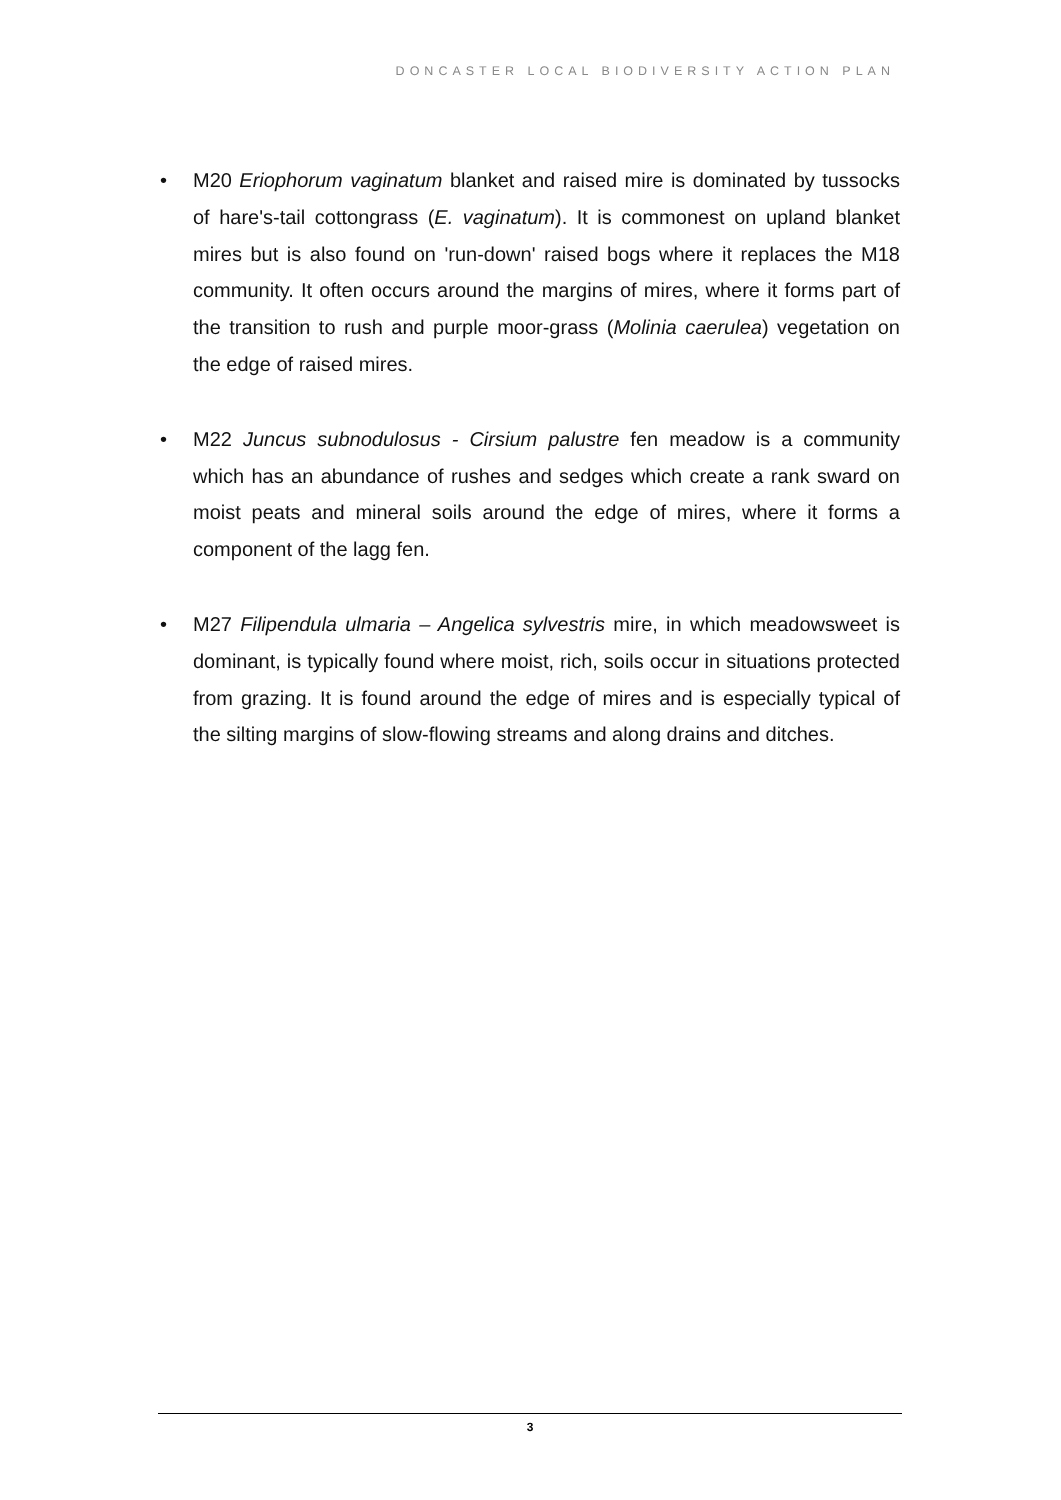DONCASTER LOCAL BIODIVERSITY ACTION PLAN
• M20 Eriophorum vaginatum blanket and raised mire is dominated by tussocks of hare's-tail cottongrass (E. vaginatum). It is commonest on upland blanket mires but is also found on 'run-down' raised bogs where it replaces the M18 community. It often occurs around the margins of mires, where it forms part of the transition to rush and purple moor-grass (Molinia caerulea) vegetation on the edge of raised mires.
• M22 Juncus subnodulosus - Cirsium palustre fen meadow is a community which has an abundance of rushes and sedges which create a rank sward on moist peats and mineral soils around the edge of mires, where it forms a component of the lagg fen.
• M27 Filipendula ulmaria – Angelica sylvestris mire, in which meadowsweet is dominant, is typically found where moist, rich, soils occur in situations protected from grazing. It is found around the edge of mires and is especially typical of the silting margins of slow-flowing streams and along drains and ditches.
3